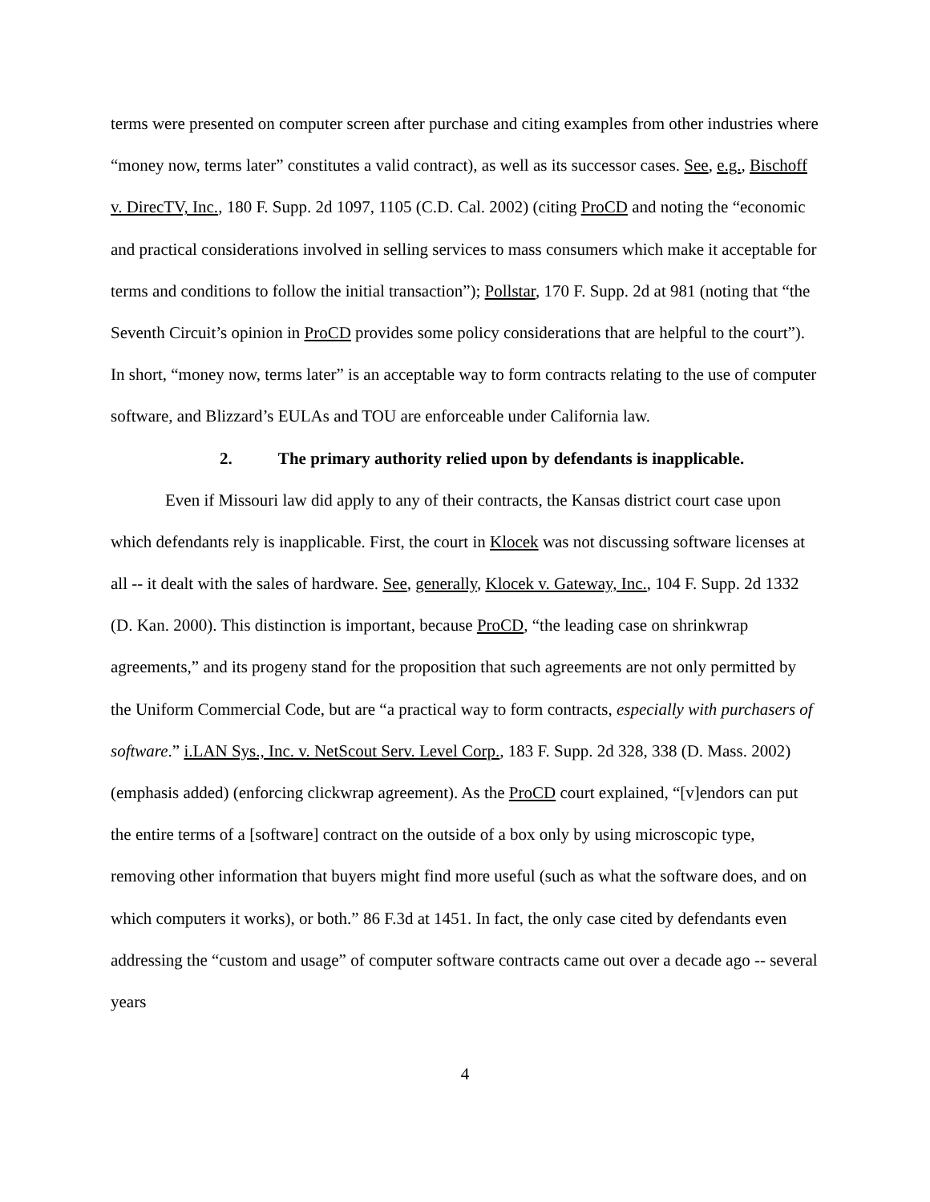terms were presented on computer screen after purchase and citing examples from other industries where “money now, terms later” constitutes a valid contract), as well as its successor cases. See, e.g., Bischoff v. DirecTV, Inc., 180 F. Supp. 2d 1097, 1105 (C.D. Cal. 2002) (citing ProCD and noting the “economic and practical considerations involved in selling services to mass consumers which make it acceptable for terms and conditions to follow the initial transaction”); Pollstar, 170 F. Supp. 2d at 981 (noting that “the Seventh Circuit’s opinion in ProCD provides some policy considerations that are helpful to the court”). In short, “money now, terms later” is an acceptable way to form contracts relating to the use of computer software, and Blizzard’s EULAs and TOU are enforceable under California law.
2. The primary authority relied upon by defendants is inapplicable.
Even if Missouri law did apply to any of their contracts, the Kansas district court case upon which defendants rely is inapplicable. First, the court in Klocek was not discussing software licenses at all -- it dealt with the sales of hardware. See, generally, Klocek v. Gateway, Inc., 104 F. Supp. 2d 1332 (D. Kan. 2000). This distinction is important, because ProCD, “the leading case on shrinkwrap agreements,” and its progeny stand for the proposition that such agreements are not only permitted by the Uniform Commercial Code, but are “a practical way to form contracts, especially with purchasers of software.” i.LAN Sys., Inc. v. NetScout Serv. Level Corp., 183 F. Supp. 2d 328, 338 (D. Mass. 2002) (emphasis added) (enforcing clickwrap agreement). As the ProCD court explained, “[v]endors can put the entire terms of a [software] contract on the outside of a box only by using microscopic type, removing other information that buyers might find more useful (such as what the software does, and on which computers it works), or both.” 86 F.3d at 1451. In fact, the only case cited by defendants even addressing the “custom and usage” of computer software contracts came out over a decade ago -- several years
4